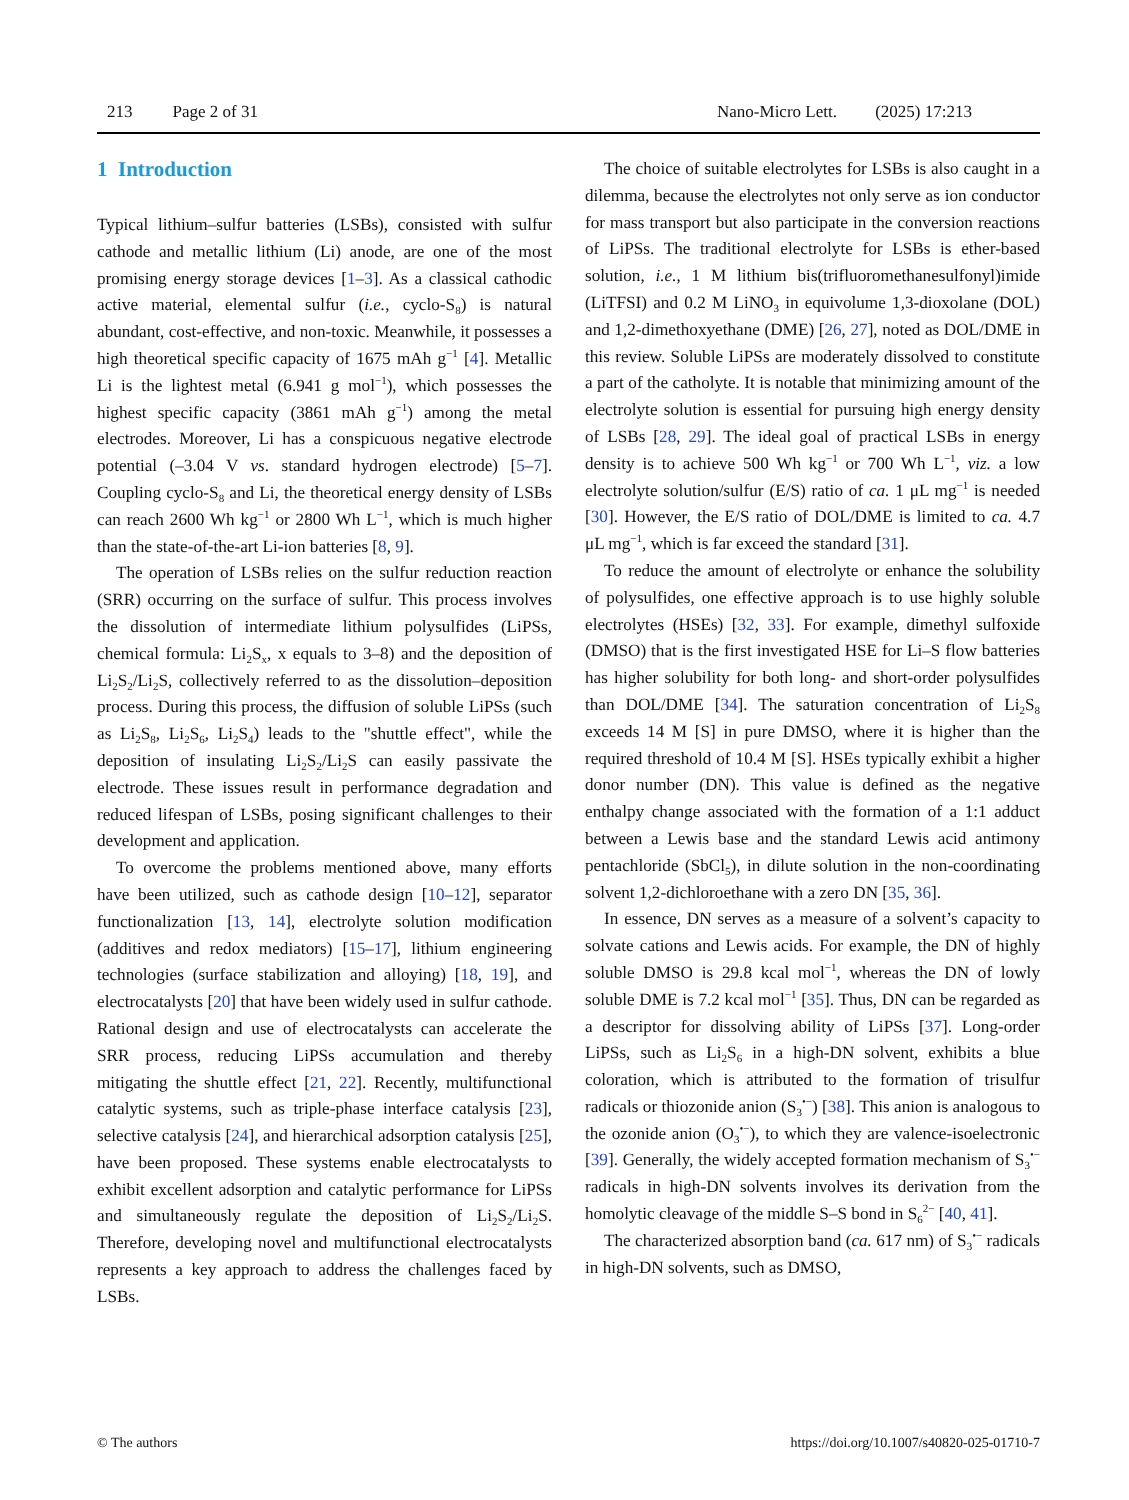213 Page 2 of 31 Nano-Micro Lett. (2025) 17:213
1 Introduction
Typical lithium–sulfur batteries (LSBs), consisted with sulfur cathode and metallic lithium (Li) anode, are one of the most promising energy storage devices [1–3]. As a classical cathodic active material, elemental sulfur (i.e., cyclo-S<sub>8</sub>) is natural abundant, cost-effective, and non-toxic. Meanwhile, it possesses a high theoretical specific capacity of 1675 mAh g<sup>−1</sup> [4]. Metallic Li is the lightest metal (6.941 g mol<sup>−1</sup>), which possesses the highest specific capacity (3861 mAh g<sup>−1</sup>) among the metal electrodes. Moreover, Li has a conspicuous negative electrode potential (–3.04 V vs. standard hydrogen electrode) [5–7]. Coupling cyclo-S<sub>8</sub> and Li, the theoretical energy density of LSBs can reach 2600 Wh kg<sup>−1</sup> or 2800 Wh L<sup>−1</sup>, which is much higher than the state-of-the-art Li-ion batteries [8, 9].
The operation of LSBs relies on the sulfur reduction reaction (SRR) occurring on the surface of sulfur. This process involves the dissolution of intermediate lithium polysulfides (LiPSs, chemical formula: Li<sub>2</sub>S<sub>x</sub>, x equals to 3–8) and the deposition of Li<sub>2</sub>S<sub>2</sub>/Li<sub>2</sub>S, collectively referred to as the dissolution–deposition process. During this process, the diffusion of soluble LiPSs (such as Li<sub>2</sub>S<sub>8</sub>, Li<sub>2</sub>S<sub>6</sub>, Li<sub>2</sub>S<sub>4</sub>) leads to the "shuttle effect", while the deposition of insulating Li<sub>2</sub>S<sub>2</sub>/Li<sub>2</sub>S can easily passivate the electrode. These issues result in performance degradation and reduced lifespan of LSBs, posing significant challenges to their development and application.
To overcome the problems mentioned above, many efforts have been utilized, such as cathode design [10–12], separator functionalization [13, 14], electrolyte solution modification (additives and redox mediators) [15–17], lithium engineering technologies (surface stabilization and alloying) [18, 19], and electrocatalysts [20] that have been widely used in sulfur cathode. Rational design and use of electrocatalysts can accelerate the SRR process, reducing LiPSs accumulation and thereby mitigating the shuttle effect [21, 22]. Recently, multifunctional catalytic systems, such as triple-phase interface catalysis [23], selective catalysis [24], and hierarchical adsorption catalysis [25], have been proposed. These systems enable electrocatalysts to exhibit excellent adsorption and catalytic performance for LiPSs and simultaneously regulate the deposition of Li<sub>2</sub>S<sub>2</sub>/Li<sub>2</sub>S. Therefore, developing novel and multifunctional electrocatalysts represents a key approach to address the challenges faced by LSBs.
The choice of suitable electrolytes for LSBs is also caught in a dilemma, because the electrolytes not only serve as ion conductor for mass transport but also participate in the conversion reactions of LiPSs. The traditional electrolyte for LSBs is ether-based solution, i.e., 1 M lithium bis(trifluoromethanesulfonyl)imide (LiTFSI) and 0.2 M LiNO<sub>3</sub> in equivolume 1,3-dioxolane (DOL) and 1,2-dimethoxyethane (DME) [26, 27], noted as DOL/DME in this review. Soluble LiPSs are moderately dissolved to constitute a part of the catholyte. It is notable that minimizing amount of the electrolyte solution is essential for pursuing high energy density of LSBs [28, 29]. The ideal goal of practical LSBs in energy density is to achieve 500 Wh kg<sup>−1</sup> or 700 Wh L<sup>−1</sup>, viz. a low electrolyte solution/sulfur (E/S) ratio of ca. 1 μL mg<sup>−1</sup> is needed [30]. However, the E/S ratio of DOL/DME is limited to ca. 4.7 μL mg<sup>−1</sup>, which is far exceed the standard [31].
To reduce the amount of electrolyte or enhance the solubility of polysulfides, one effective approach is to use highly soluble electrolytes (HSEs) [32, 33]. For example, dimethyl sulfoxide (DMSO) that is the first investigated HSE for Li–S flow batteries has higher solubility for both long- and short-order polysulfides than DOL/DME [34]. The saturation concentration of Li<sub>2</sub>S<sub>8</sub> exceeds 14 M [S] in pure DMSO, where it is higher than the required threshold of 10.4 M [S]. HSEs typically exhibit a higher donor number (DN). This value is defined as the negative enthalpy change associated with the formation of a 1:1 adduct between a Lewis base and the standard Lewis acid antimony pentachloride (SbCl<sub>5</sub>), in dilute solution in the non-coordinating solvent 1,2-dichloroethane with a zero DN [35, 36].
In essence, DN serves as a measure of a solvent’s capacity to solvate cations and Lewis acids. For example, the DN of highly soluble DMSO is 29.8 kcal mol<sup>−1</sup>, whereas the DN of lowly soluble DME is 7.2 kcal mol<sup>−1</sup> [35]. Thus, DN can be regarded as a descriptor for dissolving ability of LiPSs [37]. Long-order LiPSs, such as Li<sub>2</sub>S<sub>6</sub> in a high-DN solvent, exhibits a blue coloration, which is attributed to the formation of trisulfur radicals or thiozonide anion (S<sub>3</sub><sup>•−</sup>) [38]. This anion is analogous to the ozonide anion (O<sub>3</sub><sup>•−</sup>), to which they are valence-isoelectronic [39]. Generally, the widely accepted formation mechanism of S<sub>3</sub><sup>•−</sup> radicals in high-DN solvents involves its derivation from the homolytic cleavage of the middle S–S bond in S<sub>6</sub><sup>2−</sup> [40, 41].
The characterized absorption band (ca. 617 nm) of S<sub>3</sub><sup>•−</sup> radicals in high-DN solvents, such as DMSO,
© The authors https://doi.org/10.1007/s40820-025-01710-7